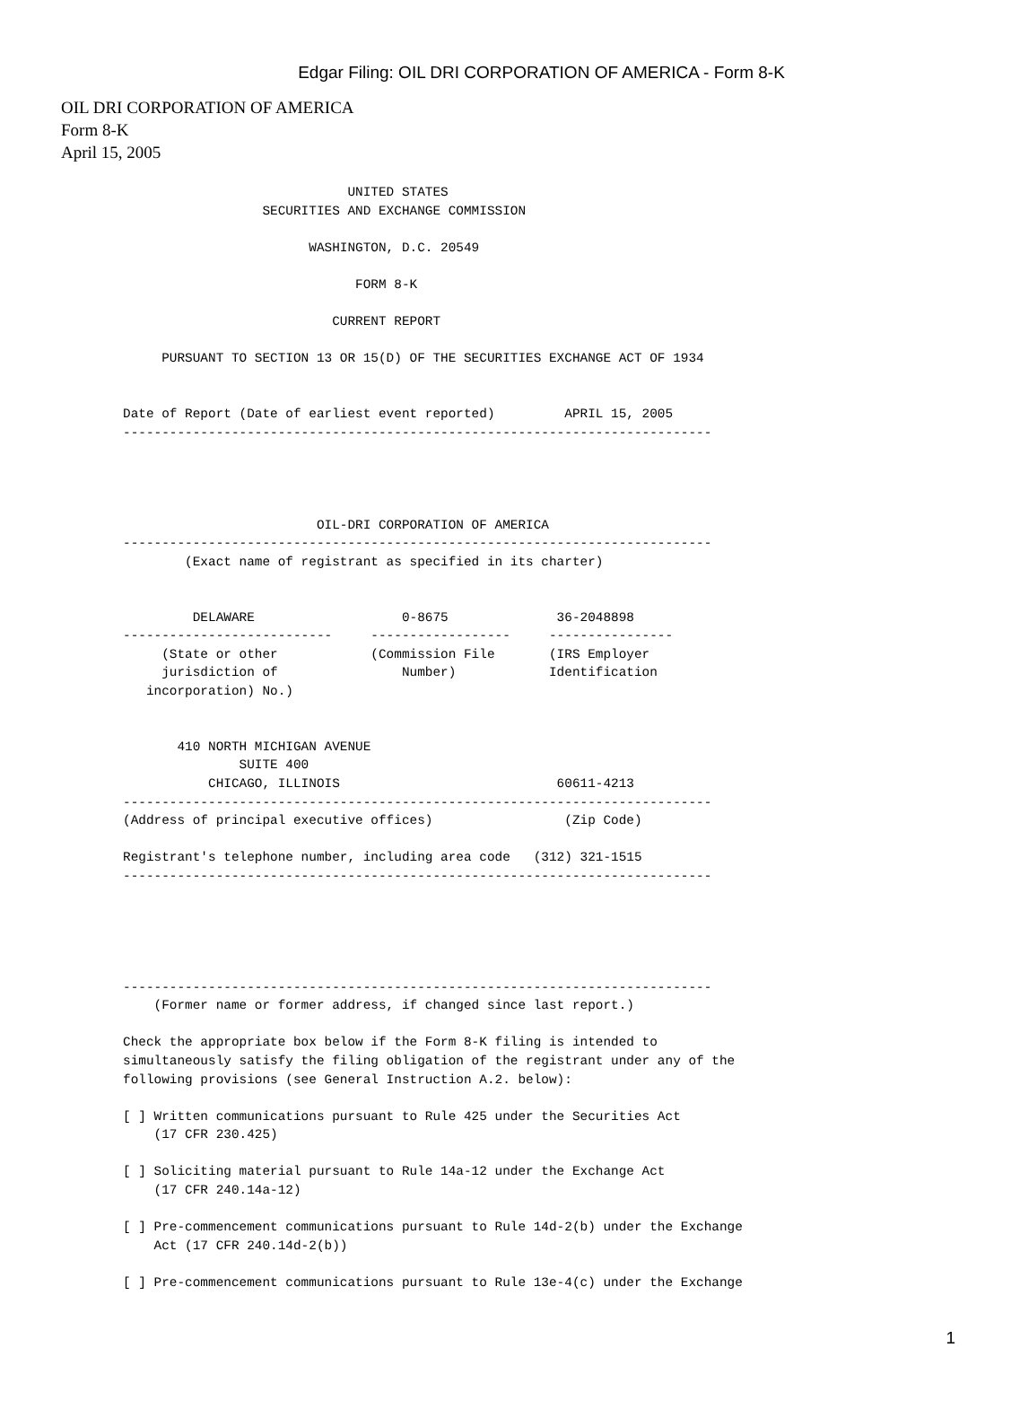Edgar Filing: OIL DRI CORPORATION OF AMERICA - Form 8-K
OIL DRI CORPORATION OF AMERICA
Form 8-K
April 15, 2005
                             UNITED STATES
                  SECURITIES AND EXCHANGE COMMISSION

                        WASHINGTON, D.C. 20549

                              FORM 8-K

                           CURRENT REPORT

     PURSUANT TO SECTION 13 OR 15(D) OF THE SECURITIES EXCHANGE ACT OF 1934


Date of Report (Date of earliest event reported)         APRIL 15, 2005
----------------------------------------------------------------------------




                         OIL-DRI CORPORATION OF AMERICA
----------------------------------------------------------------------------
        (Exact name of registrant as specified in its charter)


         DELAWARE                   0-8675              36-2048898
---------------------------     ------------------     ----------------
     (State or other            (Commission File       (IRS Employer
     jurisdiction of                Number)            Identification
   incorporation) No.)


       410 NORTH MICHIGAN AVENUE
               SUITE 400
           CHICAGO, ILLINOIS                            60611-4213
----------------------------------------------------------------------------
(Address of principal executive offices)                 (Zip Code)

Registrant's telephone number, including area code   (312) 321-1515
----------------------------------------------------------------------------





----------------------------------------------------------------------------
    (Former name or former address, if changed since last report.)

Check the appropriate box below if the Form 8-K filing is intended to
simultaneously satisfy the filing obligation of the registrant under any of the
following provisions (see General Instruction A.2. below):

[ ] Written communications pursuant to Rule 425 under the Securities Act
    (17 CFR 230.425)

[ ] Soliciting material pursuant to Rule 14a-12 under the Exchange Act
    (17 CFR 240.14a-12)

[ ] Pre-commencement communications pursuant to Rule 14d-2(b) under the Exchange
    Act (17 CFR 240.14d-2(b))

[ ] Pre-commencement communications pursuant to Rule 13e-4(c) under the Exchange
1